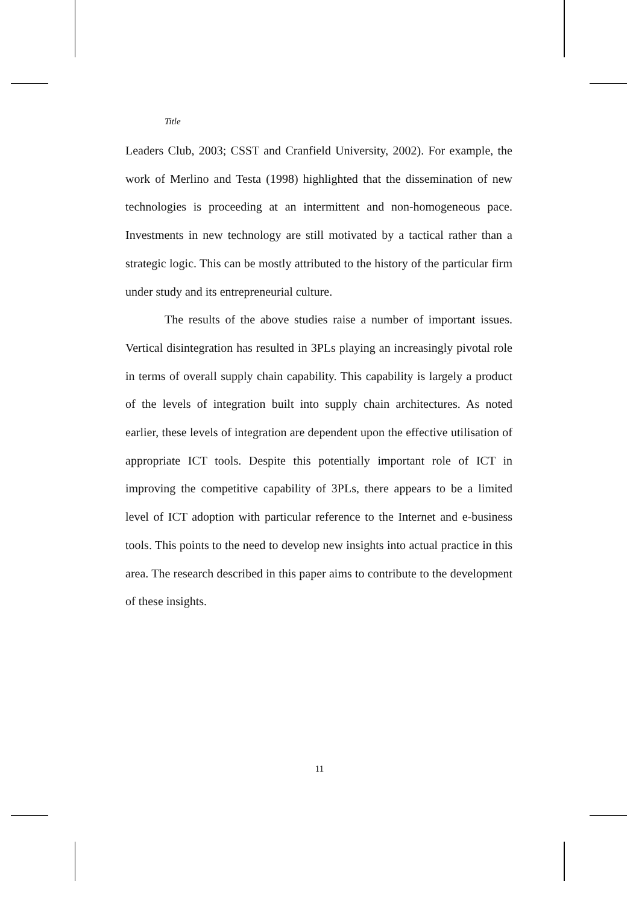Title
Leaders Club, 2003; CSST and Cranfield University, 2002). For example, the work of Merlino and Testa (1998) highlighted that the dissemination of new technologies is proceeding at an intermittent and non-homogeneous pace. Investments in new technology are still motivated by a tactical rather than a strategic logic. This can be mostly attributed to the history of the particular firm under study and its entrepreneurial culture.
The results of the above studies raise a number of important issues. Vertical disintegration has resulted in 3PLs playing an increasingly pivotal role in terms of overall supply chain capability. This capability is largely a product of the levels of integration built into supply chain architectures. As noted earlier, these levels of integration are dependent upon the effective utilisation of appropriate ICT tools. Despite this potentially important role of ICT in improving the competitive capability of 3PLs, there appears to be a limited level of ICT adoption with particular reference to the Internet and e-business tools. This points to the need to develop new insights into actual practice in this area. The research described in this paper aims to contribute to the development of these insights.
11